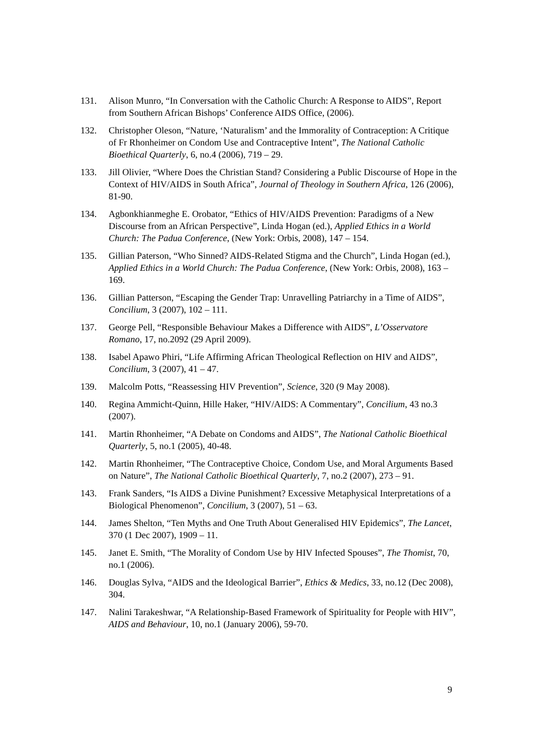131. Alison Munro, “In Conversation with the Catholic Church: A Response to AIDS”, Report from Southern African Bishops’ Conference AIDS Office, (2006).
132. Christopher Oleson, “Nature, ‘Naturalism’ and the Immorality of Contraception: A Critique of Fr Rhonheimer on Condom Use and Contraceptive Intent”, The National Catholic Bioethical Quarterly, 6, no.4 (2006), 719 – 29.
133. Jill Olivier, “Where Does the Christian Stand? Considering a Public Discourse of Hope in the Context of HIV/AIDS in South Africa”, Journal of Theology in Southern Africa, 126 (2006), 81-90.
134. Agbonkhianmeghe E. Orobator, “Ethics of HIV/AIDS Prevention: Paradigms of a New Discourse from an African Perspective”, Linda Hogan (ed.), Applied Ethics in a World Church: The Padua Conference, (New York: Orbis, 2008), 147 – 154.
135. Gillian Paterson, “Who Sinned? AIDS-Related Stigma and the Church”, Linda Hogan (ed.), Applied Ethics in a World Church: The Padua Conference, (New York: Orbis, 2008), 163 – 169.
136. Gillian Patterson, “Escaping the Gender Trap: Unravelling Patriarchy in a Time of AIDS”, Concilium, 3 (2007), 102 – 111.
137. George Pell, “Responsible Behaviour Makes a Difference with AIDS”, L’Osservatore Romano, 17, no.2092 (29 April 2009).
138. Isabel Apawo Phiri, “Life Affirming African Theological Reflection on HIV and AIDS”, Concilium, 3 (2007), 41 – 47.
139. Malcolm Potts, “Reassessing HIV Prevention”, Science, 320 (9 May 2008).
140. Regina Ammicht-Quinn, Hille Haker, “HIV/AIDS: A Commentary”, Concilium, 43 no.3 (2007).
141. Martin Rhonheimer, “A Debate on Condoms and AIDS”, The National Catholic Bioethical Quarterly, 5, no.1 (2005), 40-48.
142. Martin Rhonheimer, “The Contraceptive Choice, Condom Use, and Moral Arguments Based on Nature”, The National Catholic Bioethical Quarterly, 7, no.2 (2007), 273 – 91.
143. Frank Sanders, “Is AIDS a Divine Punishment? Excessive Metaphysical Interpretations of a Biological Phenomenon”, Concilium, 3 (2007), 51 – 63.
144. James Shelton, “Ten Myths and One Truth About Generalised HIV Epidemics”, The Lancet, 370 (1 Dec 2007), 1909 – 11.
145. Janet E. Smith, “The Morality of Condom Use by HIV Infected Spouses”, The Thomist, 70, no.1 (2006).
146. Douglas Sylva, “AIDS and the Ideological Barrier”, Ethics & Medics, 33, no.12 (Dec 2008), 304.
147. Nalini Tarakeshwar, “A Relationship-Based Framework of Spirituality for People with HIV”, AIDS and Behaviour, 10, no.1 (January 2006), 59-70.
9